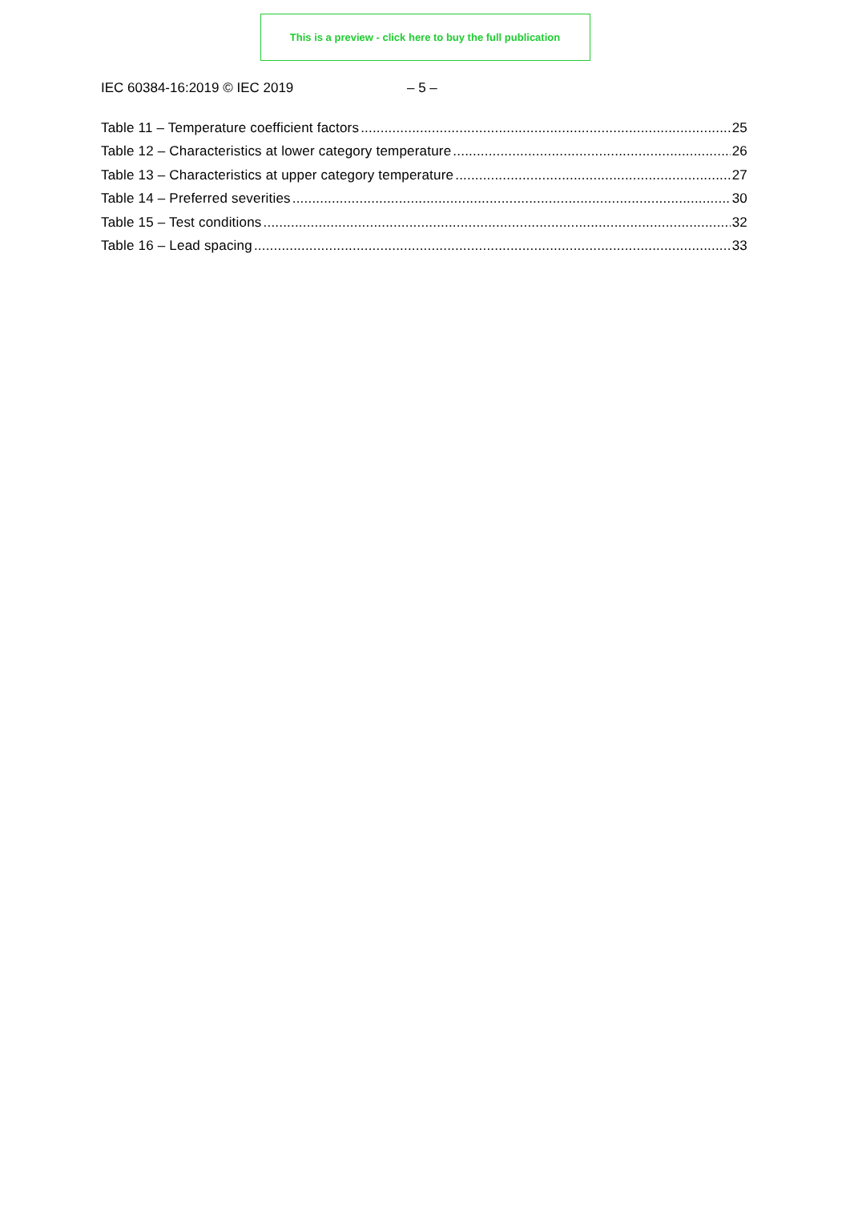This is a preview - click here to buy the full publication
IEC 60384-16:2019 © IEC 2019 – 5 –
Table 11 – Temperature coefficient factors 25
Table 12 – Characteristics at lower category temperature 26
Table 13 – Characteristics at upper category temperature 27
Table 14 – Preferred severities 30
Table 15 – Test conditions 32
Table 16 – Lead spacing 33